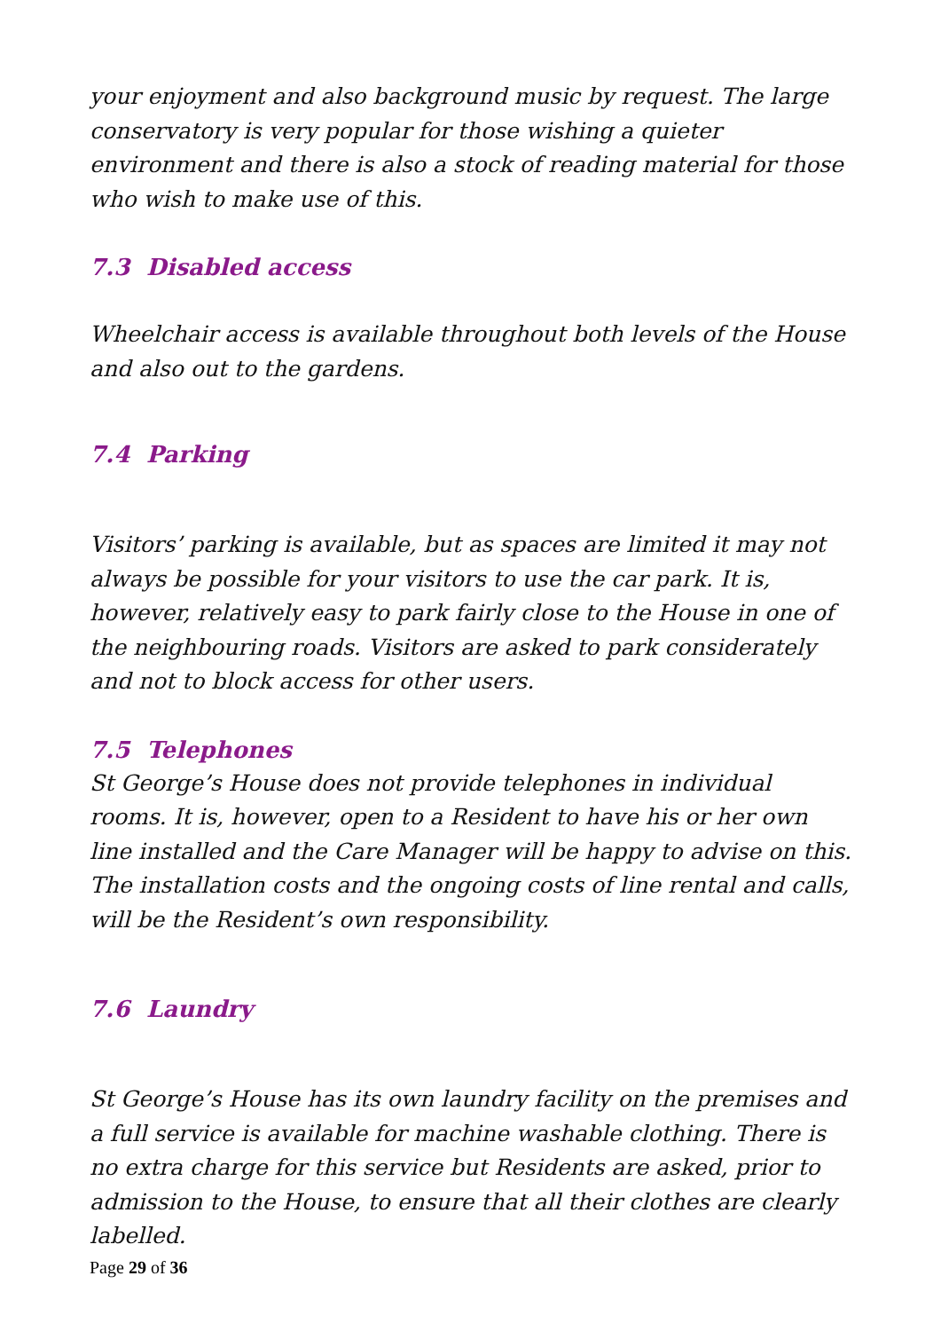your enjoyment and also background music by request. The large conservatory is very popular for those wishing a quieter environment and there is also a stock of reading material for those who wish to make use of this.
7.3 Disabled access
Wheelchair access is available throughout both levels of the House and also out to the gardens.
7.4 Parking
Visitors’ parking is available, but as spaces are limited it may not always be possible for your visitors to use the car park. It is, however, relatively easy to park fairly close to the House in one of the neighbouring roads. Visitors are asked to park considerately and not to block access for other users.
7.5 Telephones
St George’s House does not provide telephones in individual rooms. It is, however, open to a Resident to have his or her own line installed and the Care Manager will be happy to advise on this. The installation costs and the ongoing costs of line rental and calls, will be the Resident’s own responsibility.
7.6 Laundry
St George’s House has its own laundry facility on the premises and a full service is available for machine washable clothing. There is no extra charge for this service but Residents are asked, prior to admission to the House, to ensure that all their clothes are clearly labelled.
Page 29 of 36